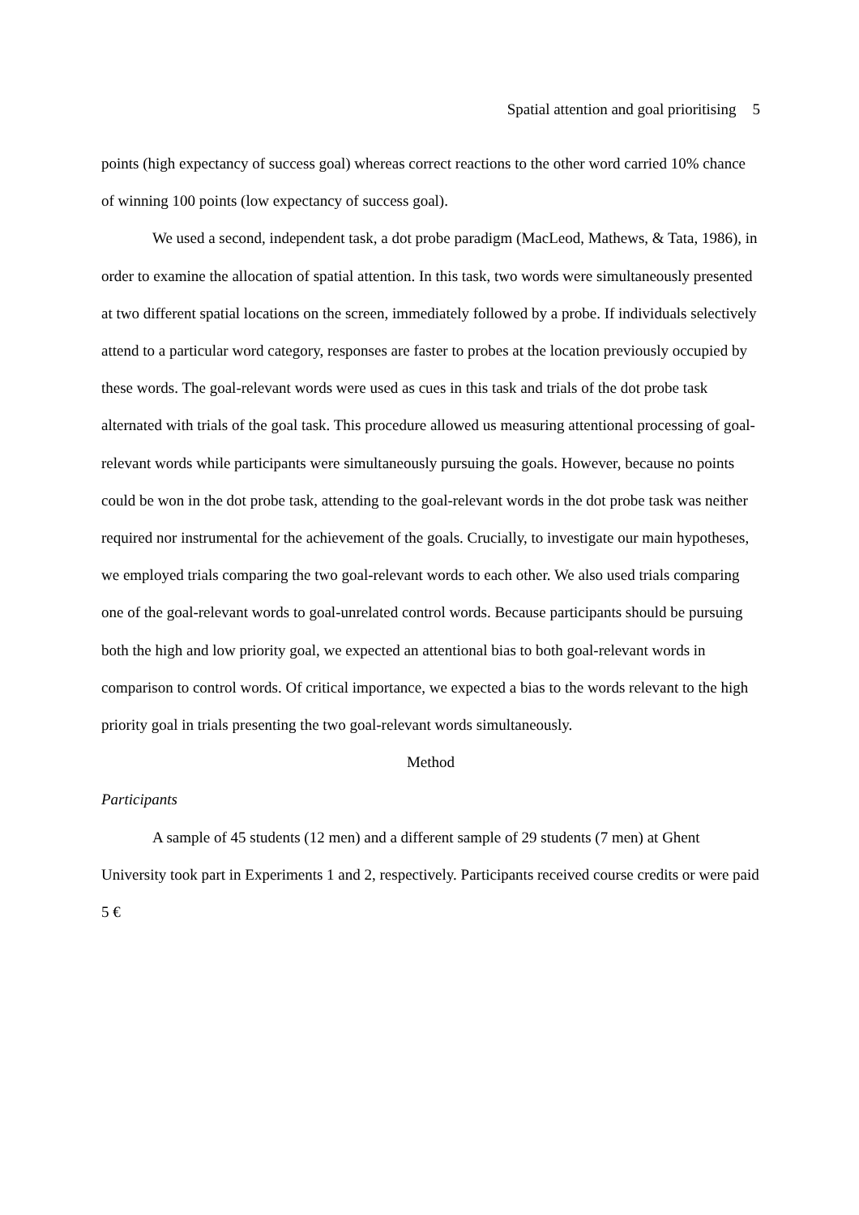Spatial attention and goal prioritising 5
points (high expectancy of success goal) whereas correct reactions to the other word carried 10% chance of winning 100 points (low expectancy of success goal).
We used a second, independent task, a dot probe paradigm (MacLeod, Mathews, & Tata, 1986), in order to examine the allocation of spatial attention. In this task, two words were simultaneously presented at two different spatial locations on the screen, immediately followed by a probe. If individuals selectively attend to a particular word category, responses are faster to probes at the location previously occupied by these words. The goal-relevant words were used as cues in this task and trials of the dot probe task alternated with trials of the goal task. This procedure allowed us measuring attentional processing of goal-relevant words while participants were simultaneously pursuing the goals. However, because no points could be won in the dot probe task, attending to the goal-relevant words in the dot probe task was neither required nor instrumental for the achievement of the goals. Crucially, to investigate our main hypotheses, we employed trials comparing the two goal-relevant words to each other. We also used trials comparing one of the goal-relevant words to goal-unrelated control words. Because participants should be pursuing both the high and low priority goal, we expected an attentional bias to both goal-relevant words in comparison to control words. Of critical importance, we expected a bias to the words relevant to the high priority goal in trials presenting the two goal-relevant words simultaneously.
Method
Participants
A sample of 45 students (12 men) and a different sample of 29 students (7 men) at Ghent University took part in Experiments 1 and 2, respectively. Participants received course credits or were paid 5 €